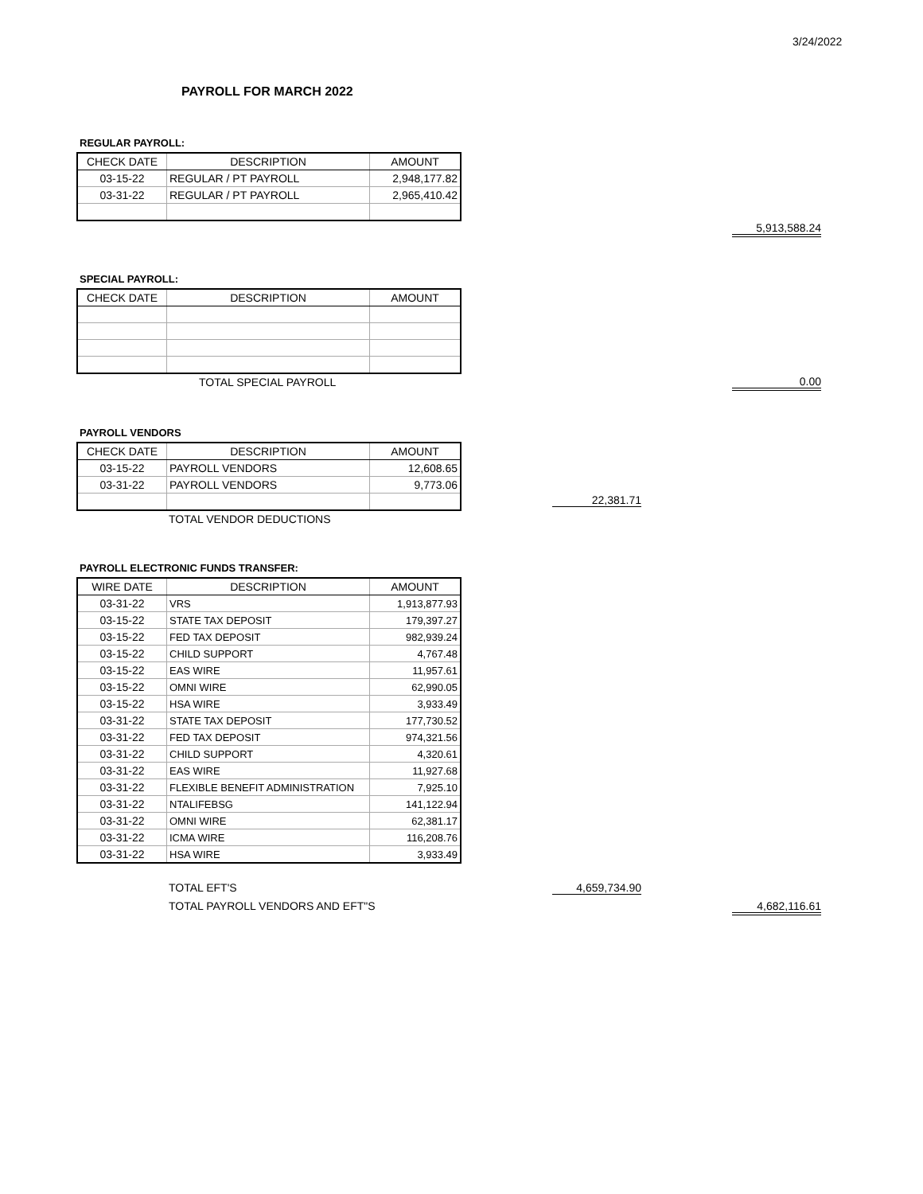3/24/2022
PAYROLL FOR MARCH 2022
REGULAR PAYROLL:
| CHECK DATE | DESCRIPTION | AMOUNT |
| --- | --- | --- |
| 03-15-22 | REGULAR / PT PAYROLL | 2,948,177.82 |
| 03-31-22 | REGULAR / PT PAYROLL | 2,965,410.42 |
5,913,588.24
SPECIAL PAYROLL:
| CHECK DATE | DESCRIPTION | AMOUNT |
| --- | --- | --- |
TOTAL SPECIAL PAYROLL
0.00
PAYROLL VENDORS
| CHECK DATE | DESCRIPTION | AMOUNT |
| --- | --- | --- |
| 03-15-22 | PAYROLL VENDORS | 12,608.65 |
| 03-31-22 | PAYROLL VENDORS | 9,773.06 |
TOTAL VENDOR DEDUCTIONS
22,381.71
PAYROLL ELECTRONIC FUNDS TRANSFER:
| WIRE DATE | DESCRIPTION | AMOUNT |
| --- | --- | --- |
| 03-31-22 | VRS | 1,913,877.93 |
| 03-15-22 | STATE TAX DEPOSIT | 179,397.27 |
| 03-15-22 | FED TAX DEPOSIT | 982,939.24 |
| 03-15-22 | CHILD SUPPORT | 4,767.48 |
| 03-15-22 | EAS WIRE | 11,957.61 |
| 03-15-22 | OMNI WIRE | 62,990.05 |
| 03-15-22 | HSA WIRE | 3,933.49 |
| 03-31-22 | STATE TAX DEPOSIT | 177,730.52 |
| 03-31-22 | FED TAX DEPOSIT | 974,321.56 |
| 03-31-22 | CHILD SUPPORT | 4,320.61 |
| 03-31-22 | EAS WIRE | 11,927.68 |
| 03-31-22 | FLEXIBLE BENEFIT ADMINISTRATION | 7,925.10 |
| 03-31-22 | NTALIFEBSG | 141,122.94 |
| 03-31-22 | OMNI WIRE | 62,381.17 |
| 03-31-22 | ICMA WIRE | 116,208.76 |
| 03-31-22 | HSA WIRE | 3,933.49 |
TOTAL EFT'S 4,659,734.90
TOTAL PAYROLL VENDORS AND EFT"S
4,682,116.61